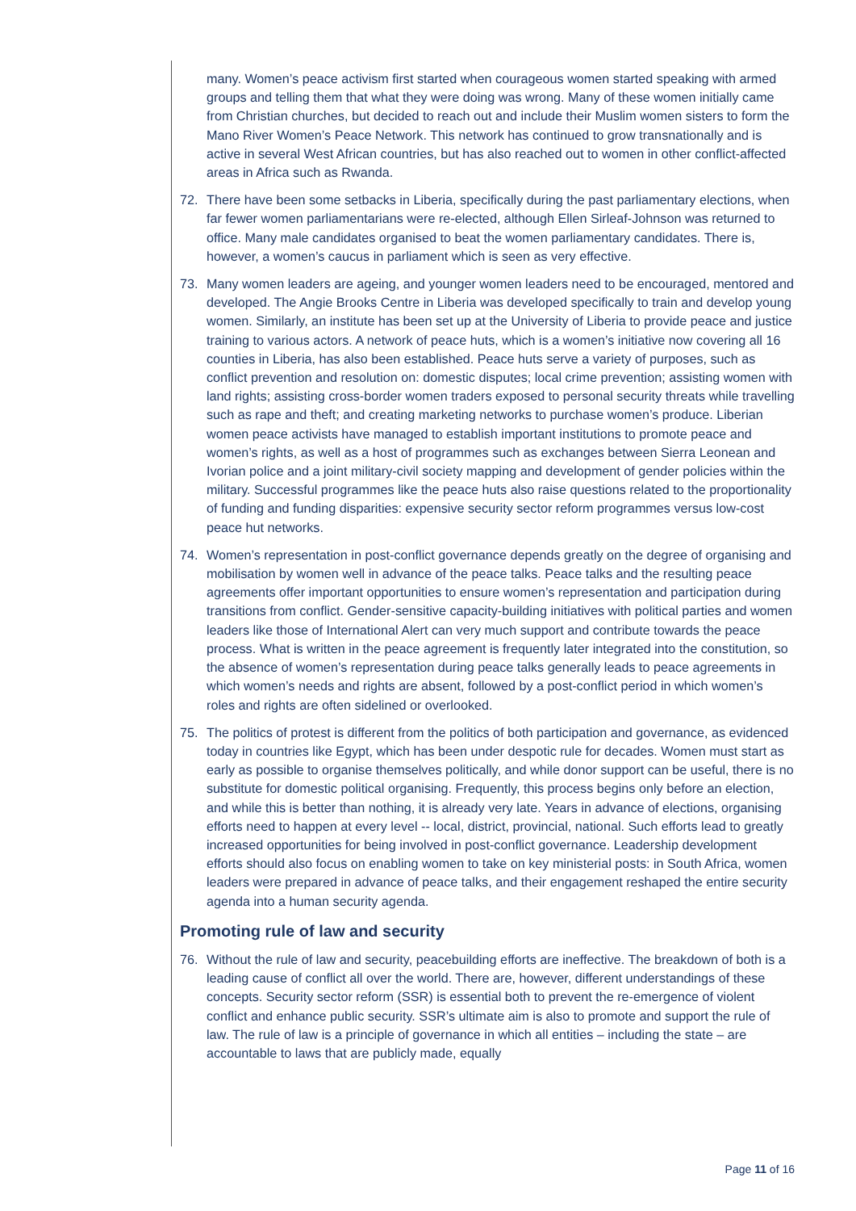many. Women’s peace activism first started when courageous women started speaking with armed groups and telling them that what they were doing was wrong. Many of these women initially came from Christian churches, but decided to reach out and include their Muslim women sisters to form the Mano River Women’s Peace Network. This network has continued to grow transnationally and is active in several West African countries, but has also reached out to women in other conflict-affected areas in Africa such as Rwanda.
72. There have been some setbacks in Liberia, specifically during the past parliamentary elections, when far fewer women parliamentarians were re-elected, although Ellen Sirleaf-Johnson was returned to office. Many male candidates organised to beat the women parliamentary candidates. There is, however, a women’s caucus in parliament which is seen as very effective.
73. Many women leaders are ageing, and younger women leaders need to be encouraged, mentored and developed. The Angie Brooks Centre in Liberia was developed specifically to train and develop young women. Similarly, an institute has been set up at the University of Liberia to provide peace and justice training to various actors. A network of peace huts, which is a women’s initiative now covering all 16 counties in Liberia, has also been established. Peace huts serve a variety of purposes, such as conflict prevention and resolution on: domestic disputes; local crime prevention; assisting women with land rights; assisting cross-border women traders exposed to personal security threats while travelling such as rape and theft; and creating marketing networks to purchase women’s produce. Liberian women peace activists have managed to establish important institutions to promote peace and women’s rights, as well as a host of programmes such as exchanges between Sierra Leonean and Ivorian police and a joint military-civil society mapping and development of gender policies within the military. Successful programmes like the peace huts also raise questions related to the proportionality of funding and funding disparities: expensive security sector reform programmes versus low-cost peace hut networks.
74. Women’s representation in post-conflict governance depends greatly on the degree of organising and mobilisation by women well in advance of the peace talks. Peace talks and the resulting peace agreements offer important opportunities to ensure women’s representation and participation during transitions from conflict. Gender-sensitive capacity-building initiatives with political parties and women leaders like those of International Alert can very much support and contribute towards the peace process. What is written in the peace agreement is frequently later integrated into the constitution, so the absence of women’s representation during peace talks generally leads to peace agreements in which women’s needs and rights are absent, followed by a post-conflict period in which women’s roles and rights are often sidelined or overlooked.
75. The politics of protest is different from the politics of both participation and governance, as evidenced today in countries like Egypt, which has been under despotic rule for decades. Women must start as early as possible to organise themselves politically, and while donor support can be useful, there is no substitute for domestic political organising. Frequently, this process begins only before an election, and while this is better than nothing, it is already very late. Years in advance of elections, organising efforts need to happen at every level -- local, district, provincial, national. Such efforts lead to greatly increased opportunities for being involved in post-conflict governance. Leadership development efforts should also focus on enabling women to take on key ministerial posts: in South Africa, women leaders were prepared in advance of peace talks, and their engagement reshaped the entire security agenda into a human security agenda.
Promoting rule of law and security
76. Without the rule of law and security, peacebuilding efforts are ineffective. The breakdown of both is a leading cause of conflict all over the world. There are, however, different understandings of these concepts. Security sector reform (SSR) is essential both to prevent the re-emergence of violent conflict and enhance public security. SSR’s ultimate aim is also to promote and support the rule of law. The rule of law is a principle of governance in which all entities – including the state – are accountable to laws that are publicly made, equally
Page 11 of 16